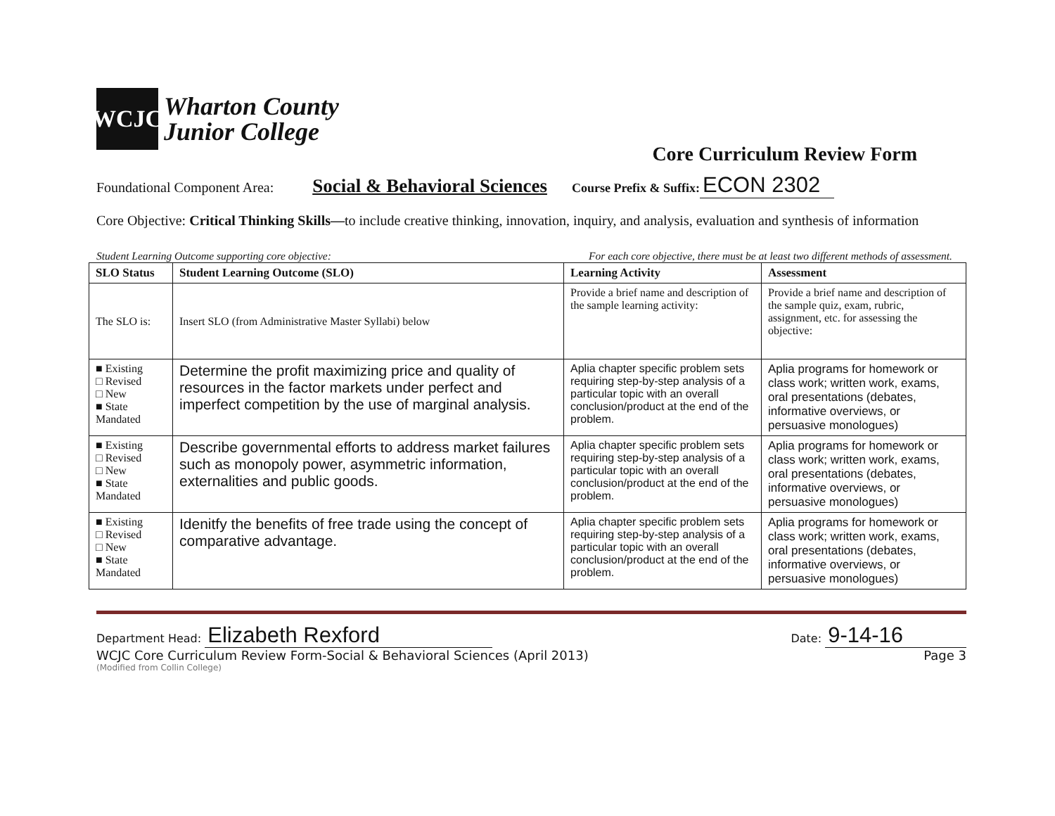WCJC
Wharton County
Junior College
Core Curriculum Review Form
Foundational Component Area: Social & Behavioral Sciences Course Prefix & Suffix: ECON 2302
Core Objective: Critical Thinking Skills—to include creative thinking, innovation, inquiry, and analysis, evaluation and synthesis of information
Student Learning Outcome supporting core objective: For each core objective, there must be at least two different methods of assessment.
| SLO Status | Student Learning Outcome (SLO) | Learning Activity | Assessment |
| --- | --- | --- | --- |
| The SLO is: | Insert SLO (from Administrative Master Syllabi) below | Provide a brief name and description of the sample learning activity: | Provide a brief name and description of the sample quiz, exam, rubric, assignment, etc. for assessing the objective: |
| ■ Existing □ Revised □ New ■ State Mandated | Determine the profit maximizing price and quality of resources in the factor markets under perfect and imperfect competition by the use of marginal analysis. | Aplia chapter specific problem sets requiring step-by-step analysis of a particular topic with an overall conclusion/product at the end of the problem. | Aplia programs for homework or class work; written work, exams, oral presentations (debates, informative overviews, or persuasive monologues) |
| ■ Existing □ Revised □ New ■ State Mandated | Describe governmental efforts to address market failures such as monopoly power, asymmetric information, externalities and public goods. | Aplia chapter specific problem sets requiring step-by-step analysis of a particular topic with an overall conclusion/product at the end of the problem. | Aplia programs for homework or class work; written work, exams, oral presentations (debates, informative overviews, or persuasive monologues) |
| ■ Existing □ Revised □ New ■ State Mandated | Idenitfy the benefits of free trade using the concept of comparative advantage. | Aplia chapter specific problem sets requiring step-by-step analysis of a particular topic with an overall conclusion/product at the end of the problem. | Aplia programs for homework or class work; written work, exams, oral presentations (debates, informative overviews, or persuasive monologues) |
Department Head: Elizabeth Rexford Date: 9-14-16
WCJC Core Curriculum Review Form-Social & Behavioral Sciences (April 2013) Page 3
(Modified from Collin College)